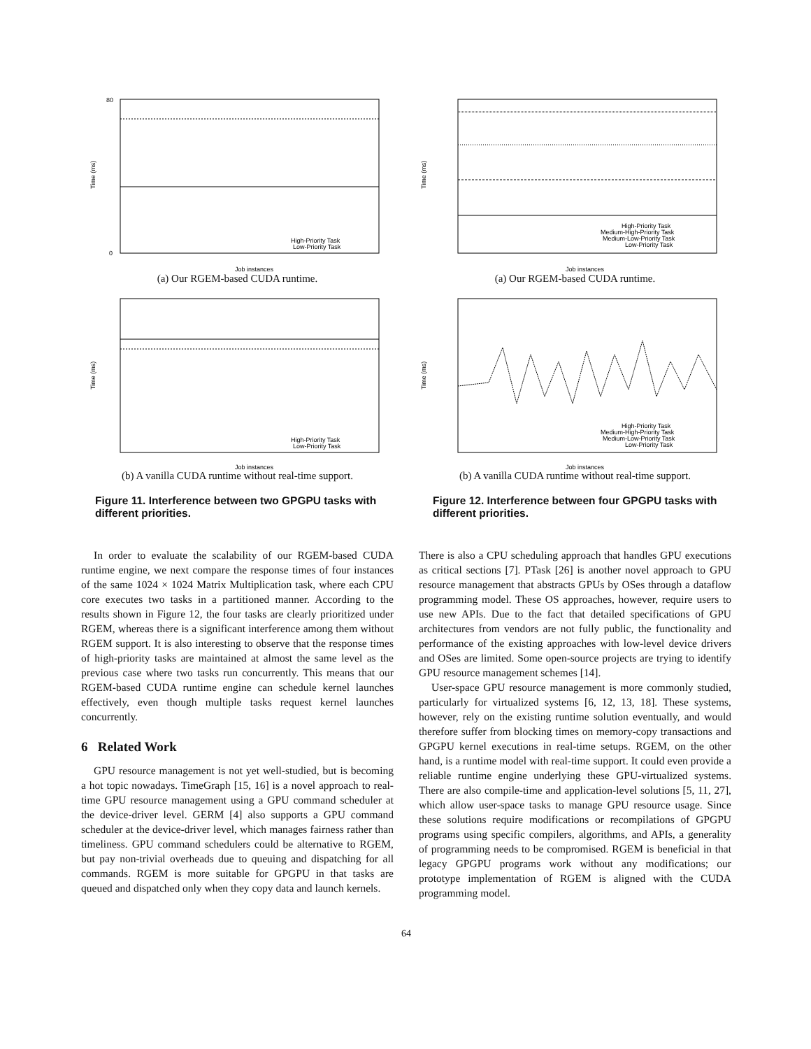Time (ms)
0
80
High-Priority Task
Low-Priority Task
Job instances
(a) Our RGEM-based CUDA runtime.
Time (ms)
High-Priority Task
Low-Priority Task
Job instances
(b) A vanilla CUDA runtime without real-time support.
Figure 11. Interference between two GPGPU tasks with different priorities.
In order to evaluate the scalability of our RGEM-based CUDA runtime engine, we next compare the response times of four instances of the same 1024 × 1024 Matrix Multiplication task, where each CPU core executes two tasks in a partitioned manner. According to the results shown in Figure 12, the four tasks are clearly prioritized under RGEM, whereas there is a significant interference among them without RGEM support. It is also interesting to observe that the response times of high-priority tasks are maintained at almost the same level as the previous case where two tasks run concurrently. This means that our RGEM-based CUDA runtime engine can schedule kernel launches effectively, even though multiple tasks request kernel launches concurrently.
6 Related Work
GPU resource management is not yet well-studied, but is becoming a hot topic nowadays. TimeGraph [15, 16] is a novel approach to real-time GPU resource management using a GPU command scheduler at the device-driver level. GERM [4] also supports a GPU command scheduler at the device-driver level, which manages fairness rather than timeliness. GPU command schedulers could be alternative to RGEM, but pay non-trivial overheads due to queuing and dispatching for all commands. RGEM is more suitable for GPGPU in that tasks are queued and dispatched only when they copy data and launch kernels.
Time (ms)
High-Priority Task
Medium-High-Priority Task
Medium-Low-Priority Task
Low-Priority Task
Job instances
(a) Our RGEM-based CUDA runtime.
Time (ms)
High-Priority Task
Medium-High-Priority Task
Medium-Low-Priority Task
Low-Priority Task
Job instances
(b) A vanilla CUDA runtime without real-time support.
Figure 12. Interference between four GPGPU tasks with different priorities.
There is also a CPU scheduling approach that handles GPU executions as critical sections [7]. PTask [26] is another novel approach to GPU resource management that abstracts GPUs by OSes through a dataflow programming model. These OS approaches, however, require users to use new APIs. Due to the fact that detailed specifications of GPU architectures from vendors are not fully public, the functionality and performance of the existing approaches with low-level device drivers and OSes are limited. Some open-source projects are trying to identify GPU resource management schemes [14].
User-space GPU resource management is more commonly studied, particularly for virtualized systems [6, 12, 13, 18]. These systems, however, rely on the existing runtime solution eventually, and would therefore suffer from blocking times on memory-copy transactions and GPGPU kernel executions in real-time setups. RGEM, on the other hand, is a runtime model with real-time support. It could even provide a reliable runtime engine underlying these GPU-virtualized systems. There are also compile-time and application-level solutions [5, 11, 27], which allow user-space tasks to manage GPU resource usage. Since these solutions require modifications or recompilations of GPGPU programs using specific compilers, algorithms, and APIs, a generality of programming needs to be compromised. RGEM is beneficial in that legacy GPGPU programs work without any modifications; our prototype implementation of RGEM is aligned with the CUDA programming model.
64